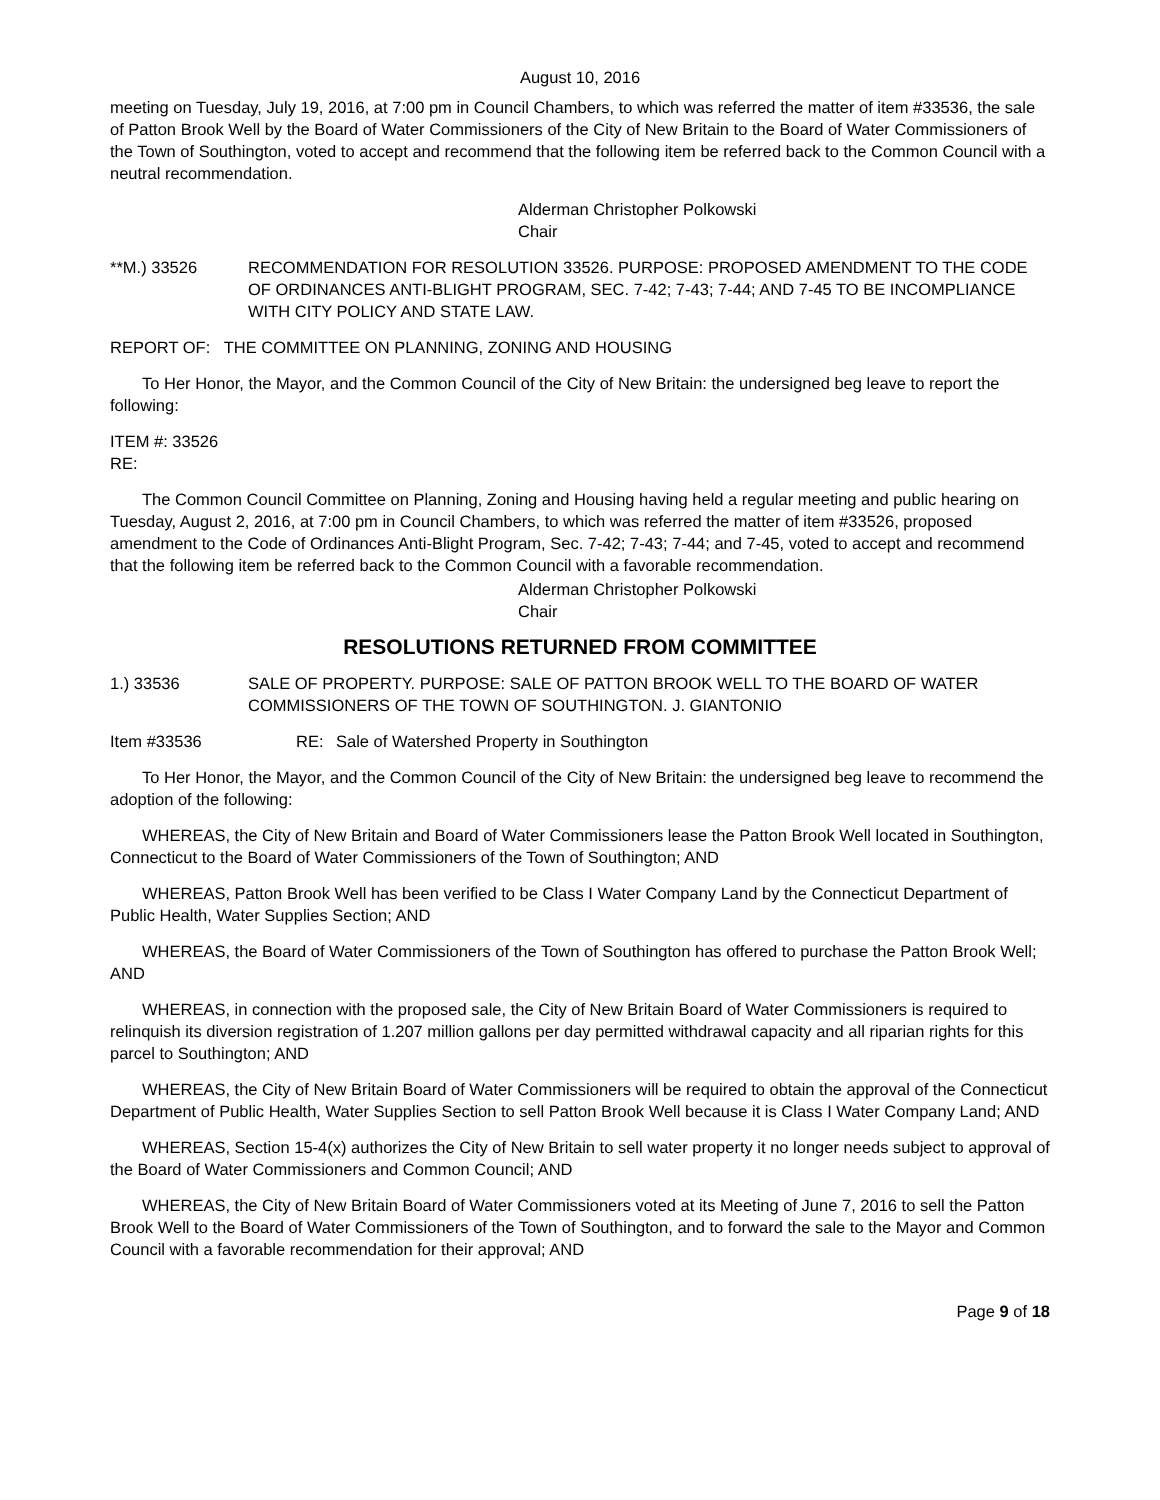August 10, 2016
meeting on Tuesday, July 19, 2016, at 7:00 pm in Council Chambers, to which was referred the matter of item #33536, the sale of Patton Brook Well by the Board of Water Commissioners of the City of New Britain to the Board of Water Commissioners of the Town of Southington, voted to accept and recommend that the following item be referred back to the Common Council with a neutral recommendation.
Alderman Christopher Polkowski
Chair
**M.) 33526 RECOMMENDATION FOR RESOLUTION 33526. PURPOSE: PROPOSED AMENDMENT TO THE CODE OF ORDINANCES ANTI-BLIGHT PROGRAM, SEC. 7-42; 7-43; 7-44; AND 7-45 TO BE INCOMPLIANCE WITH CITY POLICY AND STATE LAW.
REPORT OF: THE COMMITTEE ON PLANNING, ZONING AND HOUSING
To Her Honor, the Mayor, and the Common Council of the City of New Britain: the undersigned beg leave to report the following:
ITEM #: 33526
RE:
The Common Council Committee on Planning, Zoning and Housing having held a regular meeting and public hearing on Tuesday, August 2, 2016, at 7:00 pm in Council Chambers, to which was referred the matter of item #33526, proposed amendment to the Code of Ordinances Anti-Blight Program, Sec. 7-42; 7-43; 7-44; and 7-45, voted to accept and recommend that the following item be referred back to the Common Council with a favorable recommendation.
Alderman Christopher Polkowski
Chair
RESOLUTIONS RETURNED FROM COMMITTEE
1.) 33536 SALE OF PROPERTY. PURPOSE: SALE OF PATTON BROOK WELL TO THE BOARD OF WATER COMMISSIONERS OF THE TOWN OF SOUTHINGTON. J. GIANTONIO
Item #33536 RE: Sale of Watershed Property in Southington
To Her Honor, the Mayor, and the Common Council of the City of New Britain: the undersigned beg leave to recommend the adoption of the following:
WHEREAS, the City of New Britain and Board of Water Commissioners lease the Patton Brook Well located in Southington, Connecticut to the Board of Water Commissioners of the Town of Southington; AND
WHEREAS, Patton Brook Well has been verified to be Class I Water Company Land by the Connecticut Department of Public Health, Water Supplies Section; AND
WHEREAS, the Board of Water Commissioners of the Town of Southington has offered to purchase the Patton Brook Well; AND
WHEREAS, in connection with the proposed sale, the City of New Britain Board of Water Commissioners is required to relinquish its diversion registration of 1.207 million gallons per day permitted withdrawal capacity and all riparian rights for this parcel to Southington; AND
WHEREAS, the City of New Britain Board of Water Commissioners will be required to obtain the approval of the Connecticut Department of Public Health, Water Supplies Section to sell Patton Brook Well because it is Class I Water Company Land; AND
WHEREAS, Section 15-4(x) authorizes the City of New Britain to sell water property it no longer needs subject to approval of the Board of Water Commissioners and Common Council; AND
WHEREAS, the City of New Britain Board of Water Commissioners voted at its Meeting of June 7, 2016 to sell the Patton Brook Well to the Board of Water Commissioners of the Town of Southington, and to forward the sale to the Mayor and Common Council with a favorable recommendation for their approval; AND
Page 9 of 18